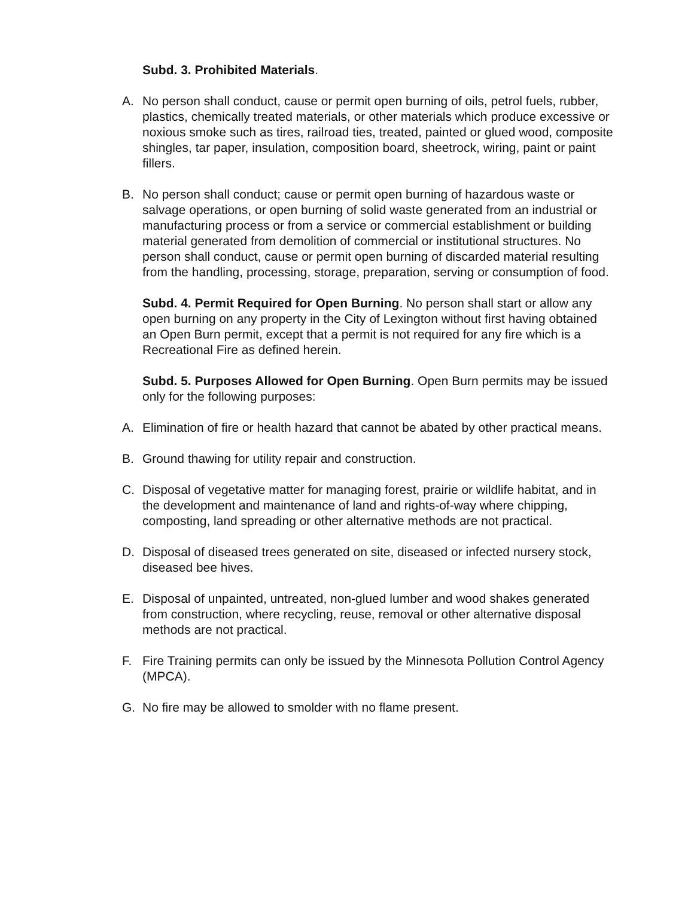Subd. 3. Prohibited Materials.
A. No person shall conduct, cause or permit open burning of oils, petrol fuels, rubber, plastics, chemically treated materials, or other materials which produce excessive or noxious smoke such as tires, railroad ties, treated, painted or glued wood, composite shingles, tar paper, insulation, composition board, sheetrock, wiring, paint or paint fillers.
B. No person shall conduct; cause or permit open burning of hazardous waste or salvage operations, or open burning of solid waste generated from an industrial or manufacturing process or from a service or commercial establishment or building material generated from demolition of commercial or institutional structures. No person shall conduct, cause or permit open burning of discarded material resulting from the handling, processing, storage, preparation, serving or consumption of food.
Subd. 4. Permit Required for Open Burning. No person shall start or allow any open burning on any property in the City of Lexington without first having obtained an Open Burn permit, except that a permit is not required for any fire which is a Recreational Fire as defined herein.
Subd. 5. Purposes Allowed for Open Burning. Open Burn permits may be issued only for the following purposes:
A. Elimination of fire or health hazard that cannot be abated by other practical means.
B. Ground thawing for utility repair and construction.
C. Disposal of vegetative matter for managing forest, prairie or wildlife habitat, and in the development and maintenance of land and rights-of-way where chipping, composting, land spreading or other alternative methods are not practical.
D. Disposal of diseased trees generated on site, diseased or infected nursery stock, diseased bee hives.
E. Disposal of unpainted, untreated, non-glued lumber and wood shakes generated from construction, where recycling, reuse, removal or other alternative disposal methods are not practical.
F. Fire Training permits can only be issued by the Minnesota Pollution Control Agency (MPCA).
G. No fire may be allowed to smolder with no flame present.